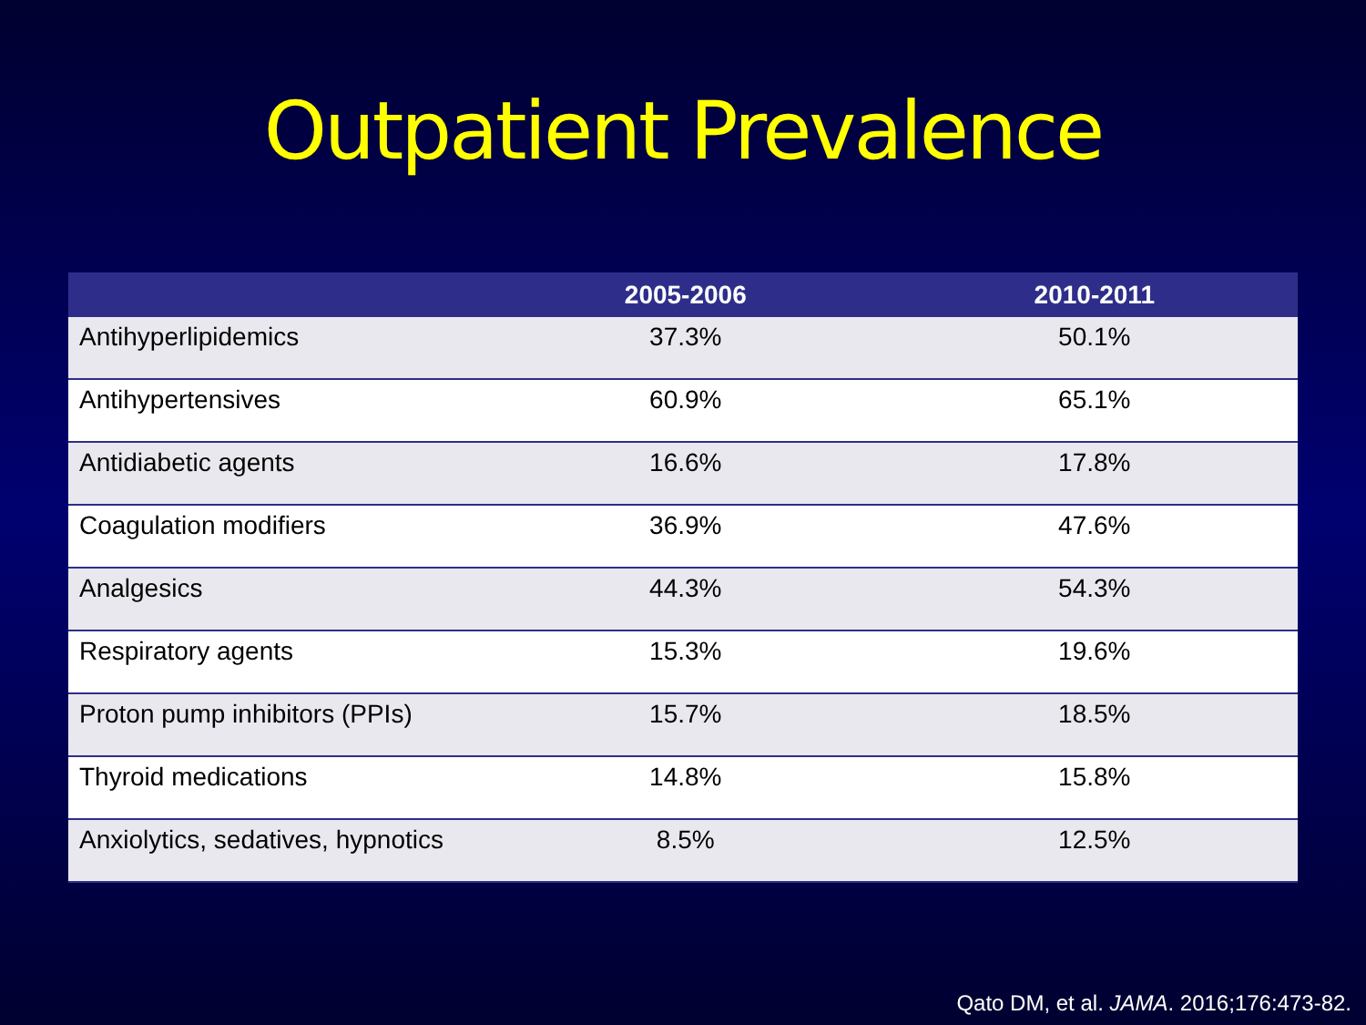Outpatient Prevalence
| | 2005-2006 | 2010-2011 |
| --- | --- | --- |
| Antihyperlipidemics | 37.3% | 50.1% |
| Antihypertensives | 60.9% | 65.1% |
| Antidiabetic agents | 16.6% | 17.8% |
| Coagulation modifiers | 36.9% | 47.6% |
| Analgesics | 44.3% | 54.3% |
| Respiratory agents | 15.3% | 19.6% |
| Proton pump inhibitors (PPIs) | 15.7% | 18.5% |
| Thyroid medications | 14.8% | 15.8% |
| Anxiolytics, sedatives, hypnotics | 8.5% | 12.5% |
Qato DM, et al. JAMA. 2016;176:473-82.